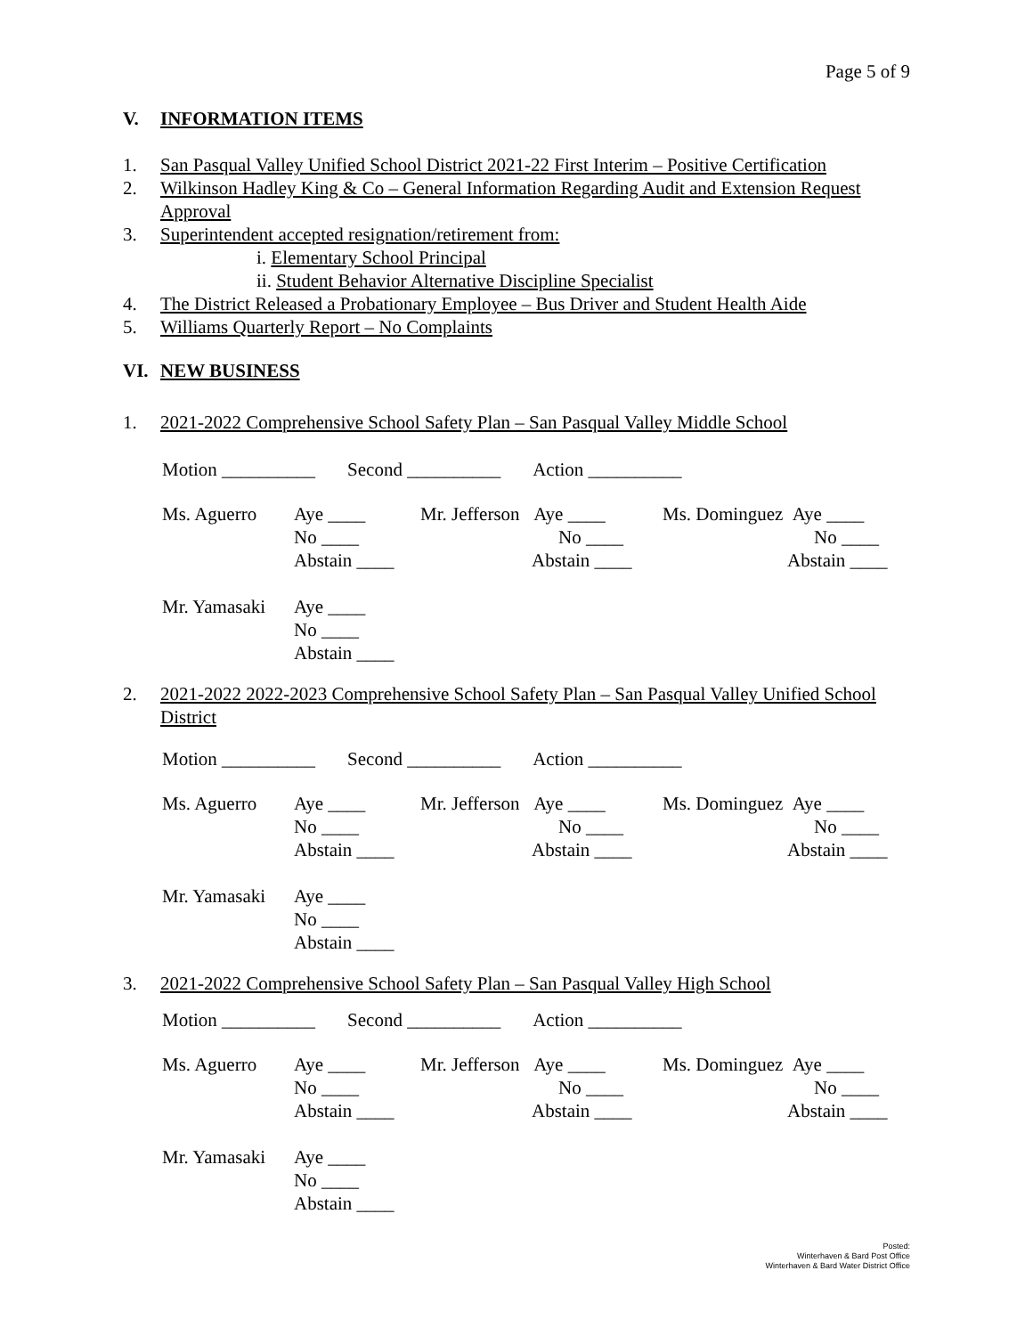Page 5 of 9
V. INFORMATION ITEMS
1. San Pasqual Valley Unified School District 2021-22 First Interim – Positive Certification
2. Wilkinson Hadley King & Co – General Information Regarding Audit and Extension Request Approval
3. Superintendent accepted resignation/retirement from:
i. Elementary School Principal
ii. Student Behavior Alternative Discipline Specialist
4. The District Released a Probationary Employee – Bus Driver and Student Health Aide
5. Williams Quarterly Report – No Complaints
VI. NEW BUSINESS
1. 2021-2022 Comprehensive School Safety Plan – San Pasqual Valley Middle School
Motion __________ Second __________ Action __________
| Ms. Aguerro | Aye ____ No ____ Abstain ____ | Mr. Jefferson Aye ____ No ____ Abstain ____ | Ms. Dominguez Aye ____ No ____ Abstain ____ |
| Mr. Yamasaki | Aye ____ No ____ Abstain ____ |
2. 2021-2022 2022-2023 Comprehensive School Safety Plan – San Pasqual Valley Unified School District
Motion __________ Second __________ Action __________
| Ms. Aguerro | Aye ____ No ____ Abstain ____ | Mr. Jefferson Aye ____ No ____ Abstain ____ | Ms. Dominguez Aye ____ No ____ Abstain ____ |
| Mr. Yamasaki | Aye ____ No ____ Abstain ____ |
3. 2021-2022 Comprehensive School Safety Plan – San Pasqual Valley High School
Motion __________ Second __________ Action __________
| Ms. Aguerro | Aye ____ No ____ Abstain ____ | Mr. Jefferson Aye ____ No ____ Abstain ____ | Ms. Dominguez Aye ____ No ____ Abstain ____ |
| Mr. Yamasaki | Aye ____ No ____ Abstain ____ |
Posted:
Winterhaven & Bard Post Office
Winterhaven & Bard Water District Office